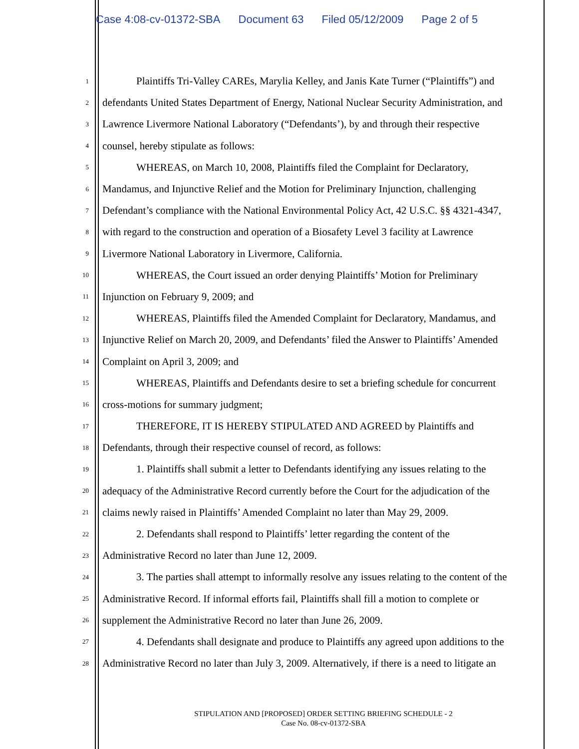Case 4:08-cv-01372-SBA Document 63 Filed 05/12/2009 Page 2 of 5
1
Plaintiffs Tri-Valley CAREs, Marylia Kelley, and Janis Kate Turner (“Plaintiffs”) and
2
defendants United States Department of Energy, National Nuclear Security Administration, and
3
Lawrence Livermore National Laboratory (“Defendants’), by and through their respective
4
counsel, hereby stipulate as follows:
5
WHEREAS, on March 10, 2008, Plaintiffs filed the Complaint for Declaratory,
6
Mandamus, and Injunctive Relief and the Motion for Preliminary Injunction, challenging
7
Defendant’s compliance with the National Environmental Policy Act, 42 U.S.C. §§ 4321-4347,
8
with regard to the construction and operation of a Biosafety Level 3 facility at Lawrence
9
Livermore National Laboratory in Livermore, California.
10
WHEREAS, the Court issued an order denying Plaintiffs’ Motion for Preliminary
11
Injunction on February 9, 2009; and
12
WHEREAS, Plaintiffs filed the Amended Complaint for Declaratory, Mandamus, and
13
Injunctive Relief on March 20, 2009, and Defendants’ filed the Answer to Plaintiffs’ Amended
14
Complaint on April 3, 2009; and
15
WHEREAS, Plaintiffs and Defendants desire to set a briefing schedule for concurrent
16
cross-motions for summary judgment;
17
THEREFORE, IT IS HEREBY STIPULATED AND AGREED by Plaintiffs and
18
Defendants, through their respective counsel of record, as follows:
19
1. Plaintiffs shall submit a letter to Defendants identifying any issues relating to the
20
adequacy of the Administrative Record currently before the Court for the adjudication of the
21
claims newly raised in Plaintiffs’ Amended Complaint no later than May 29, 2009.
22
2. Defendants shall respond to Plaintiffs’ letter regarding the content of the
23
Administrative Record no later than June 12, 2009.
24
3. The parties shall attempt to informally resolve any issues relating to the content of the
25
Administrative Record. If informal efforts fail, Plaintiffs shall fill a motion to complete or
26
supplement the Administrative Record no later than June 26, 2009.
27
4. Defendants shall designate and produce to Plaintiffs any agreed upon additions to the
28
Administrative Record no later than July 3, 2009. Alternatively, if there is a need to litigate an
STIPULATION AND [PROPOSED] ORDER SETTING BRIEFING SCHEDULE - 2
Case No. 08-cv-01372-SBA